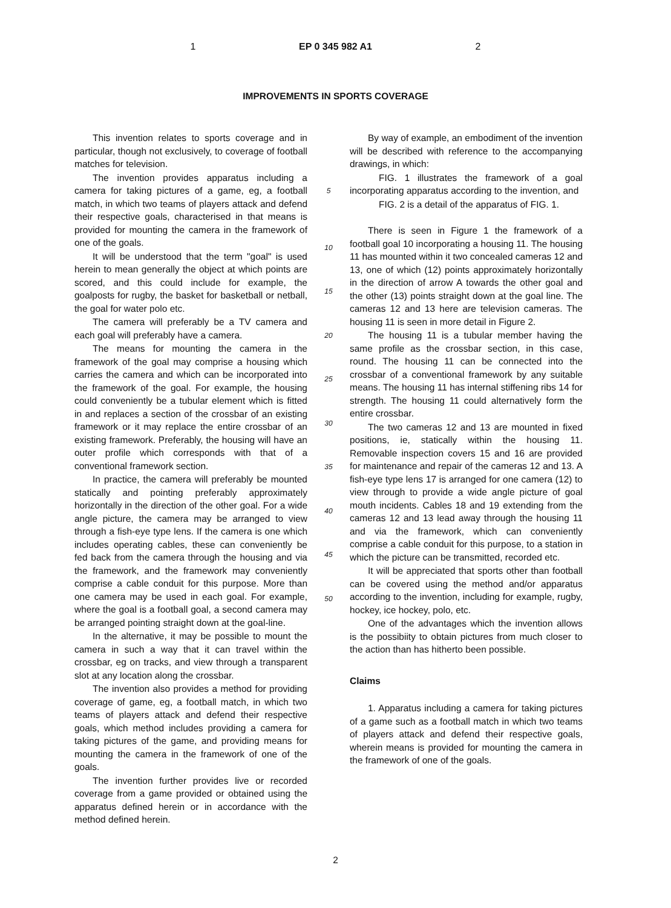1 EP 0 345 982 A1 2
IMPROVEMENTS IN SPORTS COVERAGE
This invention relates to sports coverage and in particular, though not exclusively, to coverage of football matches for television.
The invention provides apparatus including a camera for taking pictures of a game, eg, a football match, in which two teams of players attack and defend their respective goals, characterised in that means is provided for mounting the camera in the framework of one of the goals.
It will be understood that the term "goal" is used herein to mean generally the object at which points are scored, and this could include for example, the goalposts for rugby, the basket for basketball or netball, the goal for water polo etc.
The camera will preferably be a TV camera and each goal will preferably have a camera.
The means for mounting the camera in the framework of the goal may comprise a housing which carries the camera and which can be incorporated into the framework of the goal. For example, the housing could conveniently be a tubular element which is fitted in and replaces a section of the crossbar of an existing framework or it may replace the entire crossbar of an existing framework. Preferably, the housing will have an outer profile which corresponds with that of a conventional framework section.
In practice, the camera will preferably be mounted statically and pointing preferably approximately horizontally in the direction of the other goal. For a wide angle picture, the camera may be arranged to view through a fish-eye type lens. If the camera is one which includes operating cables, these can conveniently be fed back from the camera through the housing and via the framework, and the framework may conveniently comprise a cable conduit for this purpose. More than one camera may be used in each goal. For example, where the goal is a football goal, a second camera may be arranged pointing straight down at the goal-line.
In the alternative, it may be possible to mount the camera in such a way that it can travel within the crossbar, eg on tracks, and view through a transparent slot at any location along the crossbar.
The invention also provides a method for providing coverage of game, eg, a football match, in which two teams of players attack and defend their respective goals, which method includes providing a camera for taking pictures of the game, and providing means for mounting the camera in the framework of one of the goals.
The invention further provides live or recorded coverage from a game provided or obtained using the apparatus defined herein or in accordance with the method defined herein.
5
10
15
20
25
30
35
40
45
50
By way of example, an embodiment of the invention will be described with reference to the accompanying drawings, in which:
FIG. 1 illustrates the framework of a goal incorporating apparatus according to the invention, and
FIG. 2 is a detail of the apparatus of FIG. 1.
There is seen in Figure 1 the framework of a football goal 10 incorporating a housing 11. The housing 11 has mounted within it two concealed cameras 12 and 13, one of which (12) points approximately horizontally in the direction of arrow A towards the other goal and the other (13) points straight down at the goal line. The cameras 12 and 13 here are television cameras. The housing 11 is seen in more detail in Figure 2.
The housing 11 is a tubular member having the same profile as the crossbar section, in this case, round. The housing 11 can be connected into the crossbar of a conventional framework by any suitable means. The housing 11 has internal stiffening ribs 14 for strength. The housing 11 could alternatively form the entire crossbar.
The two cameras 12 and 13 are mounted in fixed positions, ie, statically within the housing 11. Removable inspection covers 15 and 16 are provided for maintenance and repair of the cameras 12 and 13. A fish-eye type lens 17 is arranged for one camera (12) to view through to provide a wide angle picture of goal mouth incidents. Cables 18 and 19 extending from the cameras 12 and 13 lead away through the housing 11 and via the framework, which can conveniently comprise a cable conduit for this purpose, to a station in which the picture can be transmitted, recorded etc.
It will be appreciated that sports other than football can be covered using the method and/or apparatus according to the invention, including for example, rugby, hockey, ice hockey, polo, etc.
One of the advantages which the invention allows is the possibiity to obtain pictures from much closer to the action than has hitherto been possible.
Claims
1. Apparatus including a camera for taking pictures of a game such as a football match in which two teams of players attack and defend their respective goals, wherein means is provided for mounting the camera in the framework of one of the goals.
2